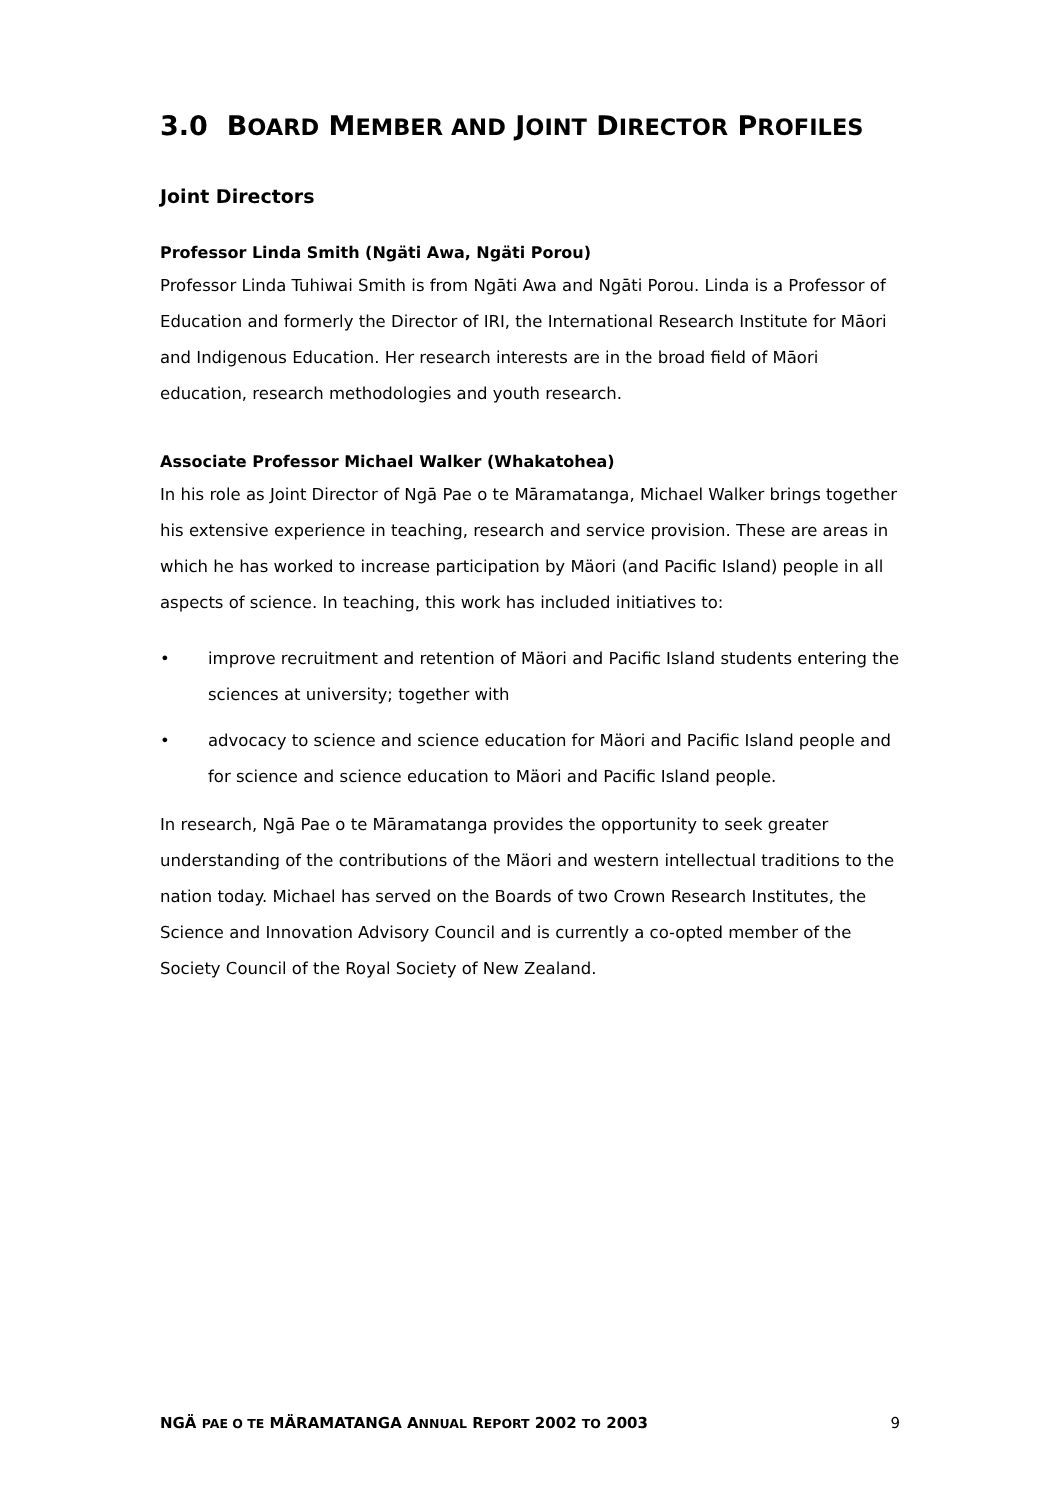3.0 BOARD MEMBER AND JOINT DIRECTOR PROFILES
Joint Directors
Professor Linda Smith (Ngäti Awa, Ngäti Porou)
Professor Linda Tuhiwai Smith is from Ngāti Awa and Ngāti Porou. Linda is a Professor of Education and formerly the Director of IRI, the International Research Institute for Māori and Indigenous Education. Her research interests are in the broad field of Māori education, research methodologies and youth research.
Associate Professor Michael Walker (Whakatohea)
In his role as Joint Director of Ngā Pae o te Māramatanga, Michael Walker brings together his extensive experience in teaching, research and service provision. These are areas in which he has worked to increase participation by Mäori (and Pacific Island) people in all aspects of science. In teaching, this work has included initiatives to:
• improve recruitment and retention of Mäori and Pacific Island students entering the sciences at university; together with
• advocacy to science and science education for Mäori and Pacific Island people and for science and science education to Mäori and Pacific Island people.
In research, Ngā Pae o te Māramatanga provides the opportunity to seek greater understanding of the contributions of the Mäori and western intellectual traditions to the nation today. Michael has served on the Boards of two Crown Research Institutes, the Science and Innovation Advisory Council and is currently a co-opted member of the Society Council of the Royal Society of New Zealand.
NGÄ PAE O TE MÄRAMATANGA ANNUAL REPORT 2002 TO 2003 9